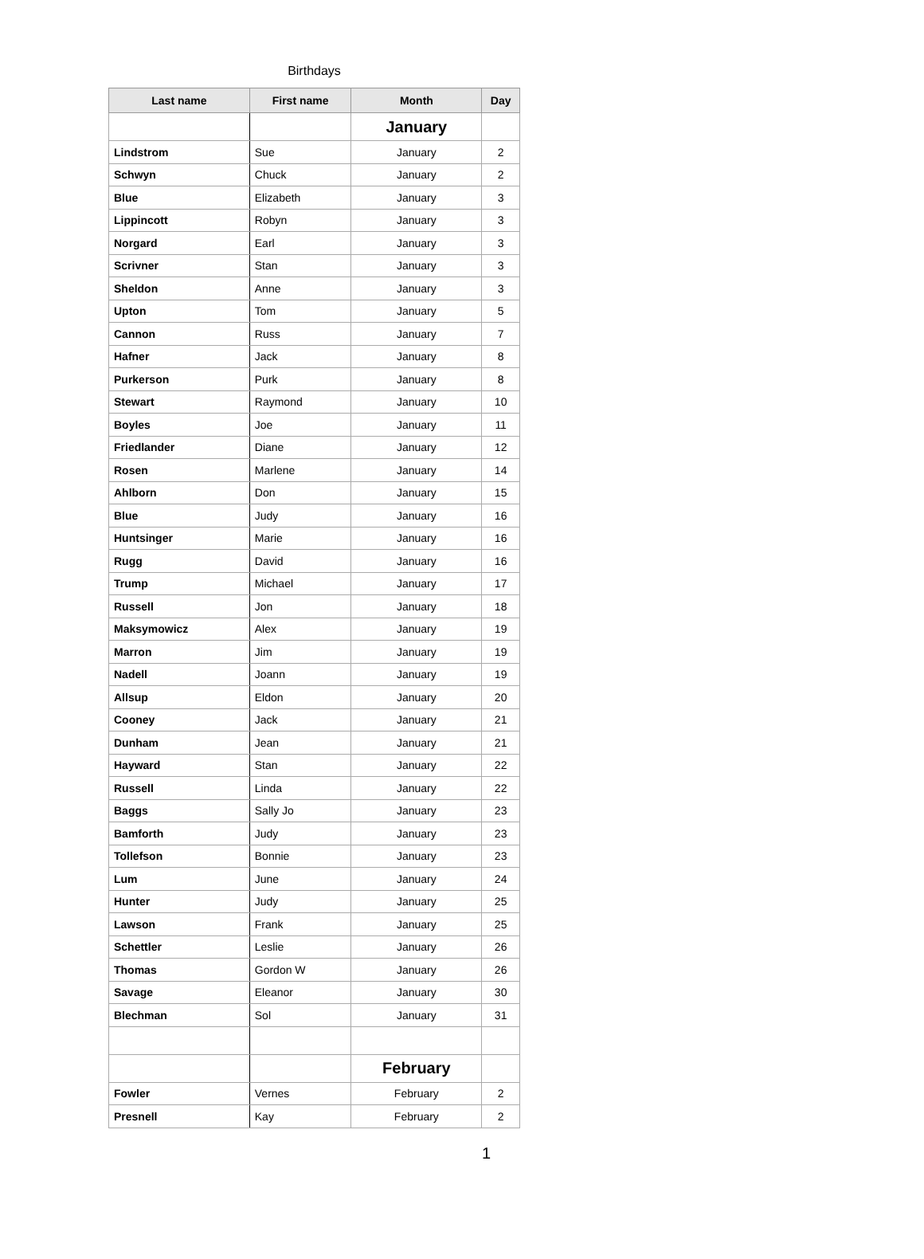Birthdays
| Last name | First name | Month | Day |
| --- | --- | --- | --- |
| | | January | |
| Lindstrom | Sue | January | 2 |
| Schwyn | Chuck | January | 2 |
| Blue | Elizabeth | January | 3 |
| Lippincott | Robyn | January | 3 |
| Norgard | Earl | January | 3 |
| Scrivner | Stan | January | 3 |
| Sheldon | Anne | January | 3 |
| Upton | Tom | January | 5 |
| Cannon | Russ | January | 7 |
| Hafner | Jack | January | 8 |
| Purkerson | Purk | January | 8 |
| Stewart | Raymond | January | 10 |
| Boyles | Joe | January | 11 |
| Friedlander | Diane | January | 12 |
| Rosen | Marlene | January | 14 |
| Ahlborn | Don | January | 15 |
| Blue | Judy | January | 16 |
| Huntsinger | Marie | January | 16 |
| Rugg | David | January | 16 |
| Trump | Michael | January | 17 |
| Russell | Jon | January | 18 |
| Maksymowicz | Alex | January | 19 |
| Marron | Jim | January | 19 |
| Nadell | Joann | January | 19 |
| Allsup | Eldon | January | 20 |
| Cooney | Jack | January | 21 |
| Dunham | Jean | January | 21 |
| Hayward | Stan | January | 22 |
| Russell | Linda | January | 22 |
| Baggs | Sally Jo | January | 23 |
| Bamforth | Judy | January | 23 |
| Tollefson | Bonnie | January | 23 |
| Lum | June | January | 24 |
| Hunter | Judy | January | 25 |
| Lawson | Frank | January | 25 |
| Schettler | Leslie | January | 26 |
| Thomas | Gordon W | January | 26 |
| Savage | Eleanor | January | 30 |
| Blechman | Sol | January | 31 |
| | | February | |
| Fowler | Vernes | February | 2 |
| Presnell | Kay | February | 2 |
1